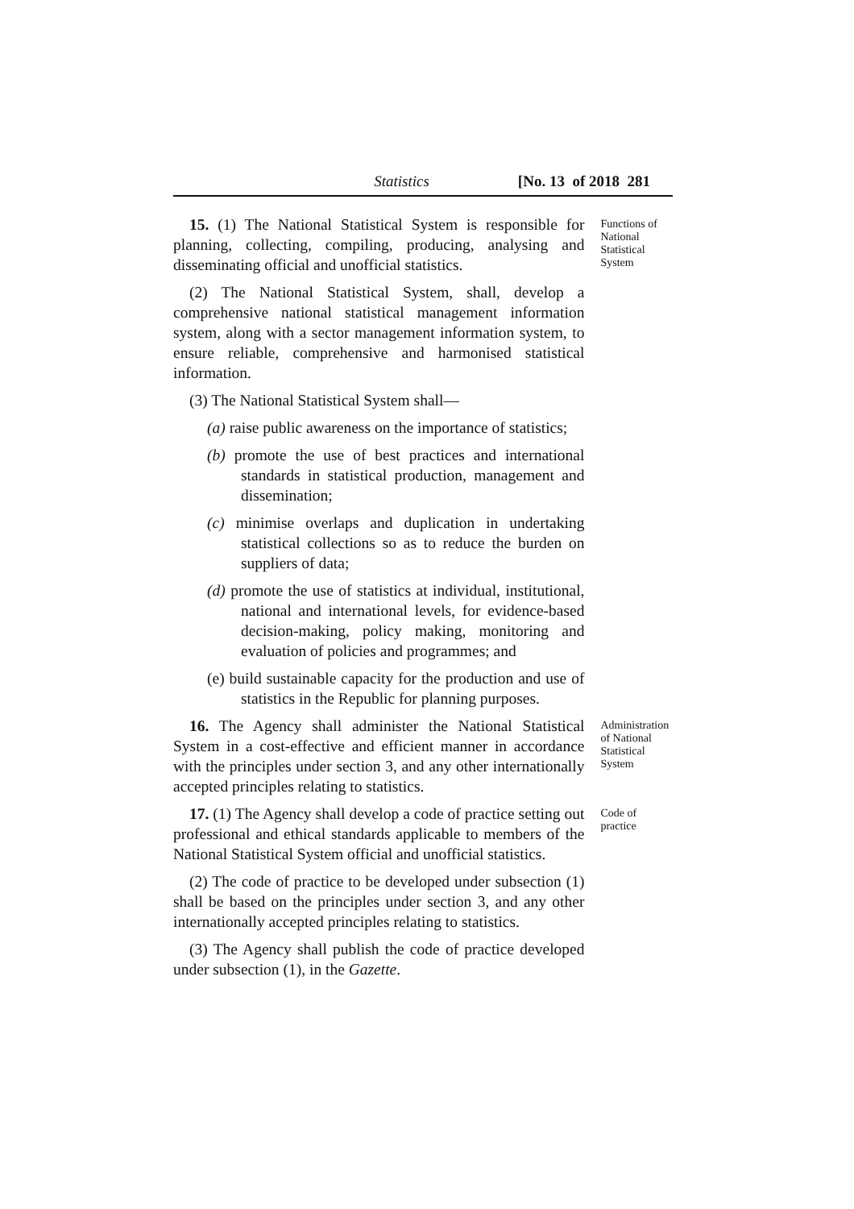Statistics [No. 13 of 2018 281
15. (1) The National Statistical System is responsible for planning, collecting, compiling, producing, analysing and disseminating official and unofficial statistics.
(2) The National Statistical System, shall, develop a comprehensive national statistical management information system, along with a sector management information system, to ensure reliable, comprehensive and harmonised statistical information.
(3) The National Statistical System shall—
(a) raise public awareness on the importance of statistics;
(b) promote the use of best practices and international standards in statistical production, management and dissemination;
(c) minimise overlaps and duplication in undertaking statistical collections so as to reduce the burden on suppliers of data;
(d) promote the use of statistics at individual, institutional, national and international levels, for evidence-based decision-making, policy making, monitoring and evaluation of policies and programmes; and
(e) build sustainable capacity for the production and use of statistics in the Republic for planning purposes.
Functions of National Statistical System
16. The Agency shall administer the National Statistical System in a cost-effective and efficient manner in accordance with the principles under section 3, and any other internationally accepted principles relating to statistics.
Administration of National Statistical System
17. (1) The Agency shall develop a code of practice setting out professional and ethical standards applicable to members of the National Statistical System official and unofficial statistics.
(2) The code of practice to be developed under subsection (1) shall be based on the principles under section 3, and any other internationally accepted principles relating to statistics.
(3) The Agency shall publish the code of practice developed under subsection (1), in the Gazette.
Code of practice